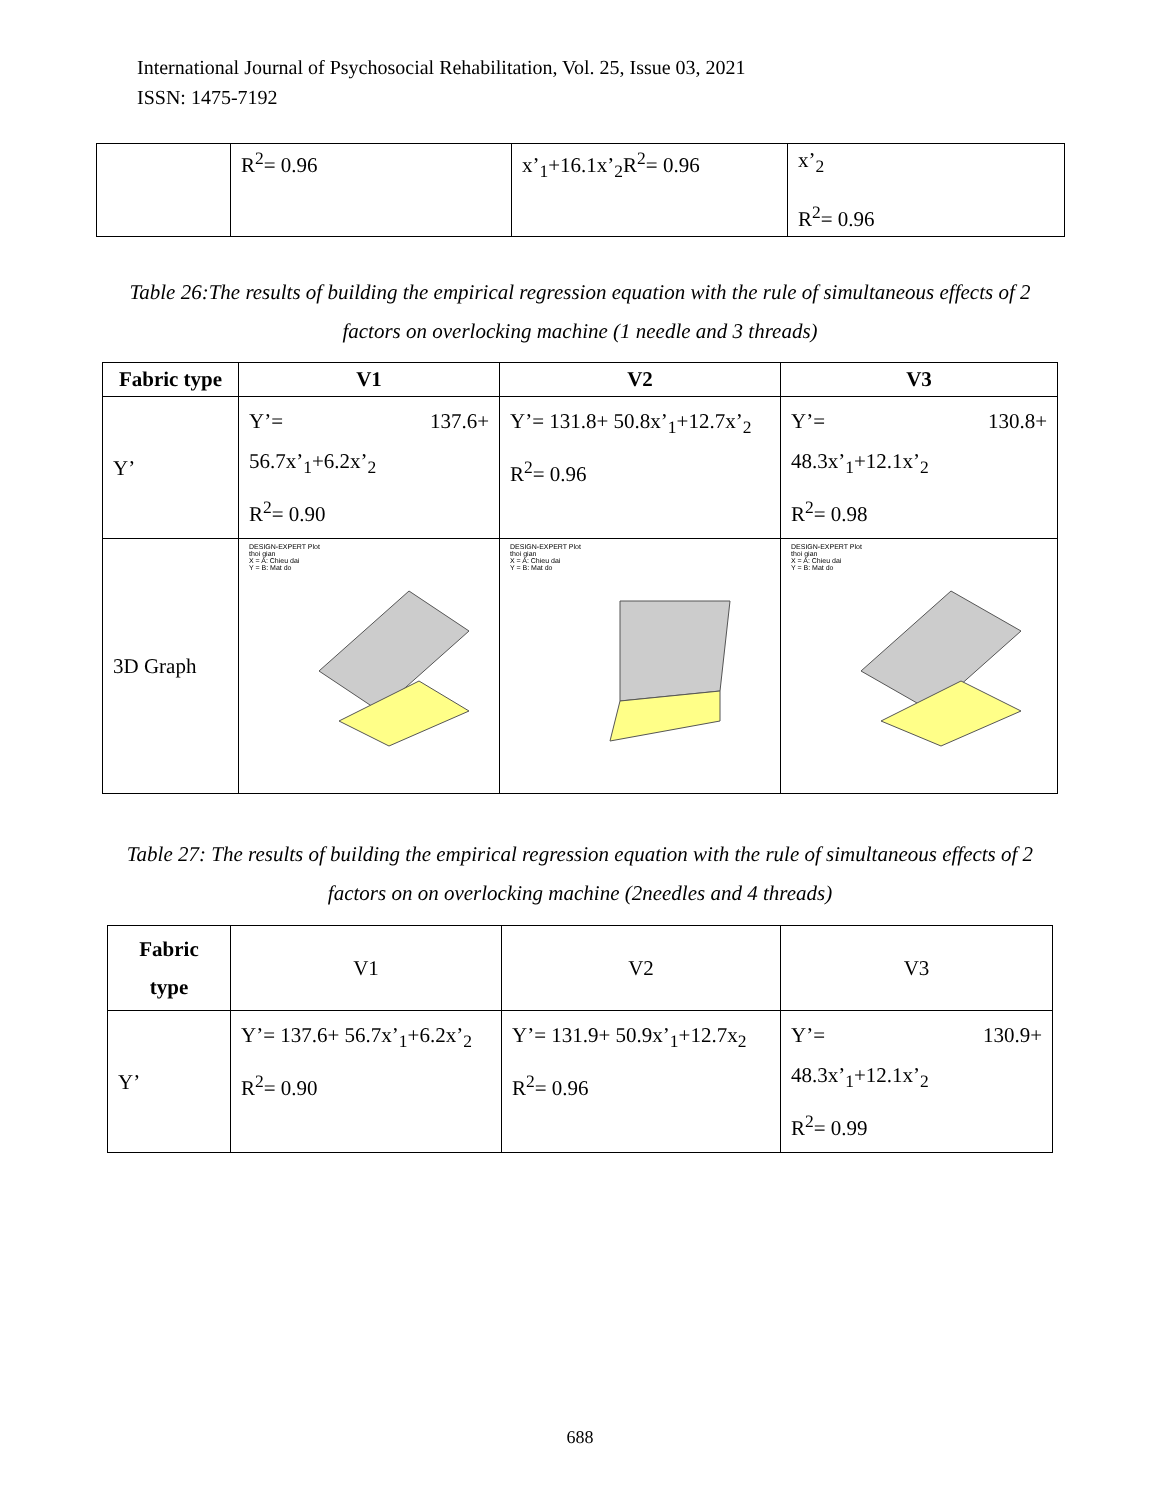International Journal of Psychosocial Rehabilitation, Vol. 25, Issue 03, 2021
ISSN: 1475-7192
| | R<sup>2</sup>= 0.96 | x’<sub>1</sub>+16.1x’<sub>2</sub>R<sup>2</sup>= 0.96 | x’<sub>2</sub> R<sup>2</sup>= 0.96 |
Table 26:The results of building the empirical regression equation with the rule of simultaneous effects of 2 factors on overlocking machine (1 needle and 3 threads)
| Fabric type | V1 | V2 | V3 |
| --- | --- | --- | --- |
| Y’ | Y’= 137.6+ 56.7x’<sub>1</sub>+6.2x’<sub>2</sub> R<sup>2</sup>= 0.90 | Y’= 131.8+ 50.8x’<sub>1</sub>+12.7x’<sub>2</sub> R<sup>2</sup>= 0.96 | Y’= 130.8+ 48.3x’<sub>1</sub>+12.1x’<sub>2</sub> R<sup>2</sup>= 0.98 |
| 3D Graph | DESIGN-EXPERT Plot thoi gian X = A: Chieu dai Y = B: Mat do | DESIGN-EXPERT Plot thoi gian X = A: Chieu dai Y = B: Mat do | DESIGN-EXPERT Plot thoi gian X = A: Chieu dai Y = B: Mat do |
Table 27: The results of building the empirical regression equation with the rule of simultaneous effects of 2 factors on on overlocking machine (2needles and 4 threads)
| Fabric type | V1 | V2 | V3 |
| Y’ | Y’= 137.6+ 56.7x’<sub>1</sub>+6.2x’<sub>2</sub> R<sup>2</sup>= 0.90 | Y’= 131.9+ 50.9x’<sub>1</sub>+12.7x<sub>2</sub> R<sup>2</sup>= 0.96 | Y’= 130.9+ 48.3x’<sub>1</sub>+12.1x’<sub>2</sub> R<sup>2</sup>= 0.99 |
688